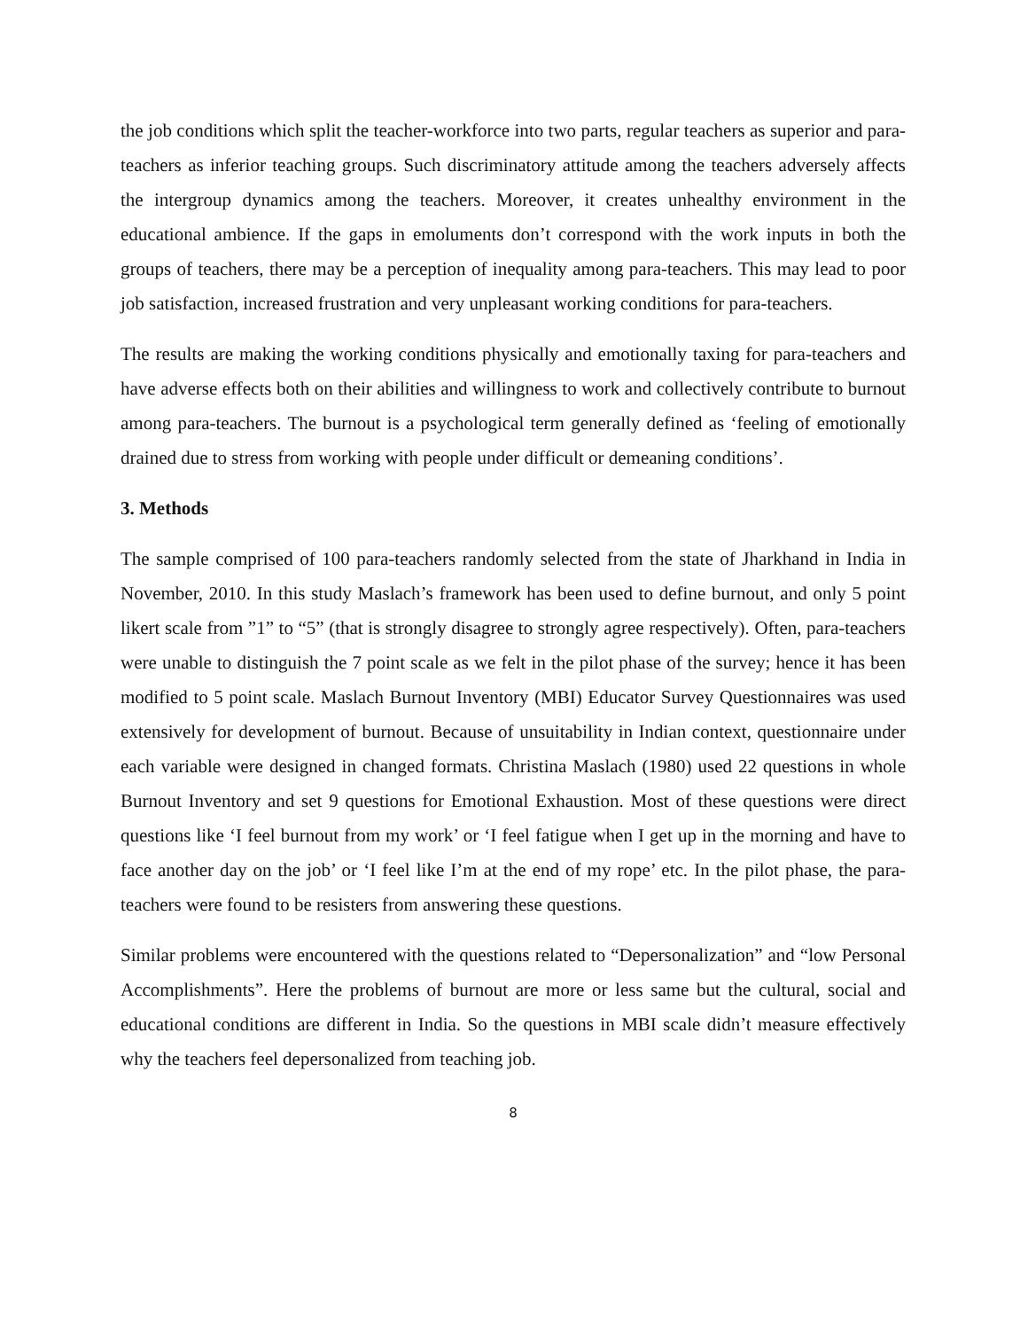the job conditions which split the teacher-workforce into two parts, regular teachers as superior and para-teachers as inferior teaching groups. Such discriminatory attitude among the teachers adversely affects the intergroup dynamics among the teachers. Moreover, it creates unhealthy environment in the educational ambience. If the gaps in emoluments don’t correspond with the work inputs in both the groups of teachers, there may be a perception of inequality among para-teachers. This may lead to poor job satisfaction, increased frustration and very unpleasant working conditions for para-teachers.
The results are making the working conditions physically and emotionally taxing for para-teachers and have adverse effects both on their abilities and willingness to work and collectively contribute to burnout among para-teachers. The burnout is a psychological term generally defined as ‘feeling of emotionally drained due to stress from working with people under difficult or demeaning conditions’.
3. Methods
The sample comprised of 100 para-teachers randomly selected from the state of Jharkhand in India in November, 2010. In this study Maslach’s framework has been used to define burnout, and only 5 point likert scale from ”1” to “5” (that is strongly disagree to strongly agree respectively). Often, para-teachers were unable to distinguish the 7 point scale as we felt in the pilot phase of the survey; hence it has been modified to 5 point scale. Maslach Burnout Inventory (MBI) Educator Survey Questionnaires was used extensively for development of burnout. Because of unsuitability in Indian context, questionnaire under each variable were designed in changed formats. Christina Maslach (1980) used 22 questions in whole Burnout Inventory and set 9 questions for Emotional Exhaustion. Most of these questions were direct questions like ‘I feel burnout from my work’ or ‘I feel fatigue when I get up in the morning and have to face another day on the job’ or ‘I feel like I’m at the end of my rope’ etc. In the pilot phase, the para-teachers were found to be resisters from answering these questions.
Similar problems were encountered with the questions related to “Depersonalization” and “low Personal Accomplishments”. Here the problems of burnout are more or less same but the cultural, social and educational conditions are different in India. So the questions in MBI scale didn’t measure effectively why the teachers feel depersonalized from teaching job.
8